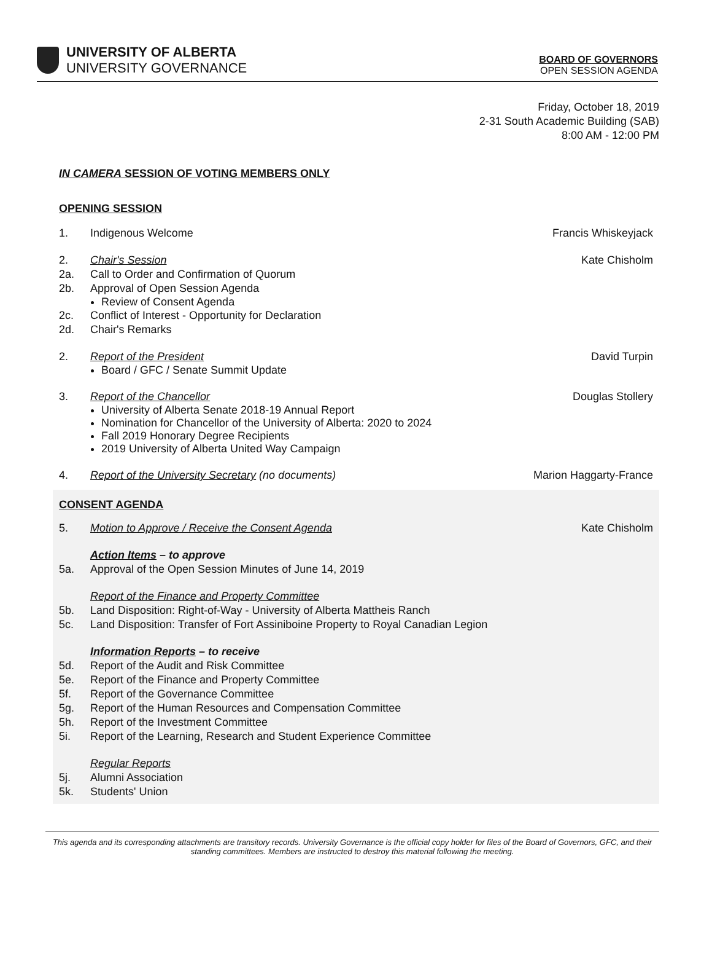UNIVERSITY OF ALBERTA
UNIVERSITY GOVERNANCE
BOARD OF GOVERNORS
OPEN SESSION AGENDA
Friday, October 18, 2019
2-31 South Academic Building (SAB)
8:00 AM - 12:00 PM
IN CAMERA SESSION OF VOTING MEMBERS ONLY
OPENING SESSION
1. Indigenous Welcome Francis Whiskeyjack
2. Chair's Session Kate Chisholm
2a. Call to Order and Confirmation of Quorum
2b. Approval of Open Session Agenda
Review of Consent Agenda
2c. Conflict of Interest - Opportunity for Declaration
2d. Chair's Remarks
2. Report of the President David Turpin
Board / GFC / Senate Summit Update
3. Report of the Chancellor Douglas Stollery
University of Alberta Senate 2018-19 Annual Report
Nomination for Chancellor of the University of Alberta: 2020 to 2024
Fall 2019 Honorary Degree Recipients
2019 University of Alberta United Way Campaign
4. Report of the University Secretary (no documents) Marion Haggarty-France
CONSENT AGENDA
5. Motion to Approve / Receive the Consent Agenda Kate Chisholm
Action Items – to approve
5a. Approval of the Open Session Minutes of June 14, 2019
Report of the Finance and Property Committee
5b. Land Disposition: Right-of-Way - University of Alberta Mattheis Ranch
5c. Land Disposition: Transfer of Fort Assiniboine Property to Royal Canadian Legion
Information Reports – to receive
5d. Report of the Audit and Risk Committee
5e. Report of the Finance and Property Committee
5f. Report of the Governance Committee
5g. Report of the Human Resources and Compensation Committee
5h. Report of the Investment Committee
5i. Report of the Learning, Research and Student Experience Committee
Regular Reports
5j. Alumni Association
5k. Students' Union
This agenda and its corresponding attachments are transitory records. University Governance is the official copy holder for files of the Board of Governors, GFC, and their standing committees. Members are instructed to destroy this material following the meeting.